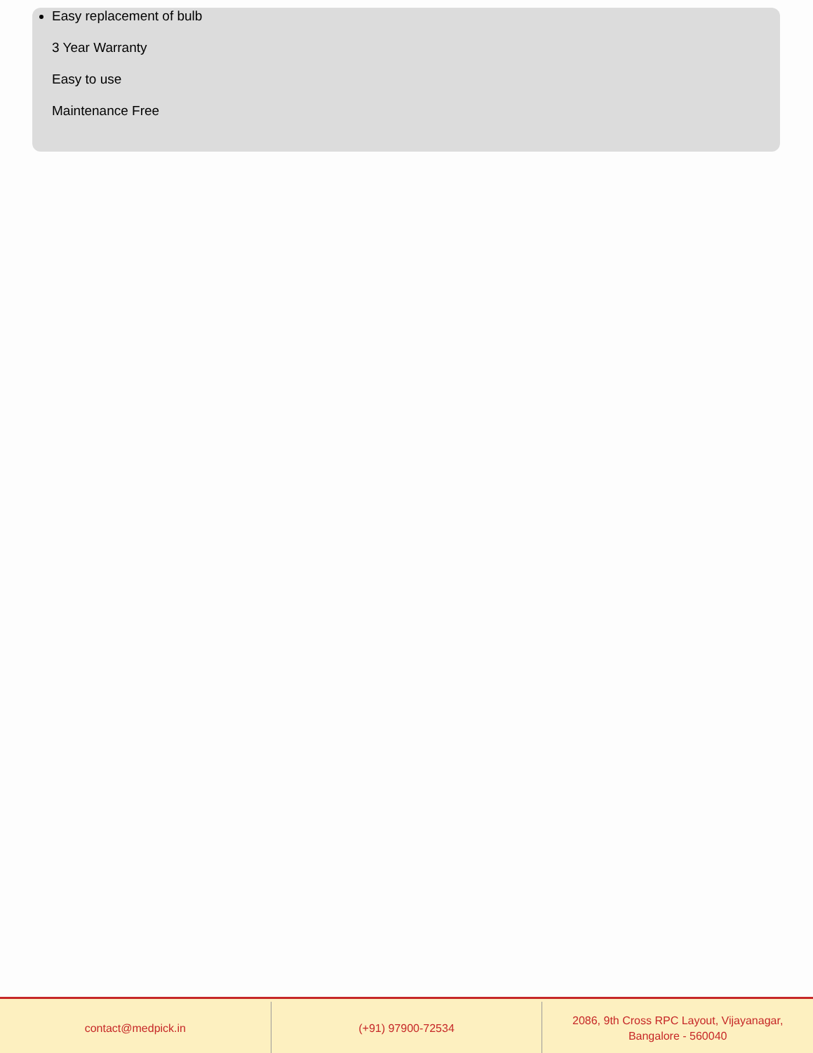Easy replacement of bulb
3 Year Warranty
Easy to use
Maintenance Free
contact@medpick.in (+91) 97900-72534 2086, 9th Cross RPC Layout, Vijayanagar,
Bangalore - 560040